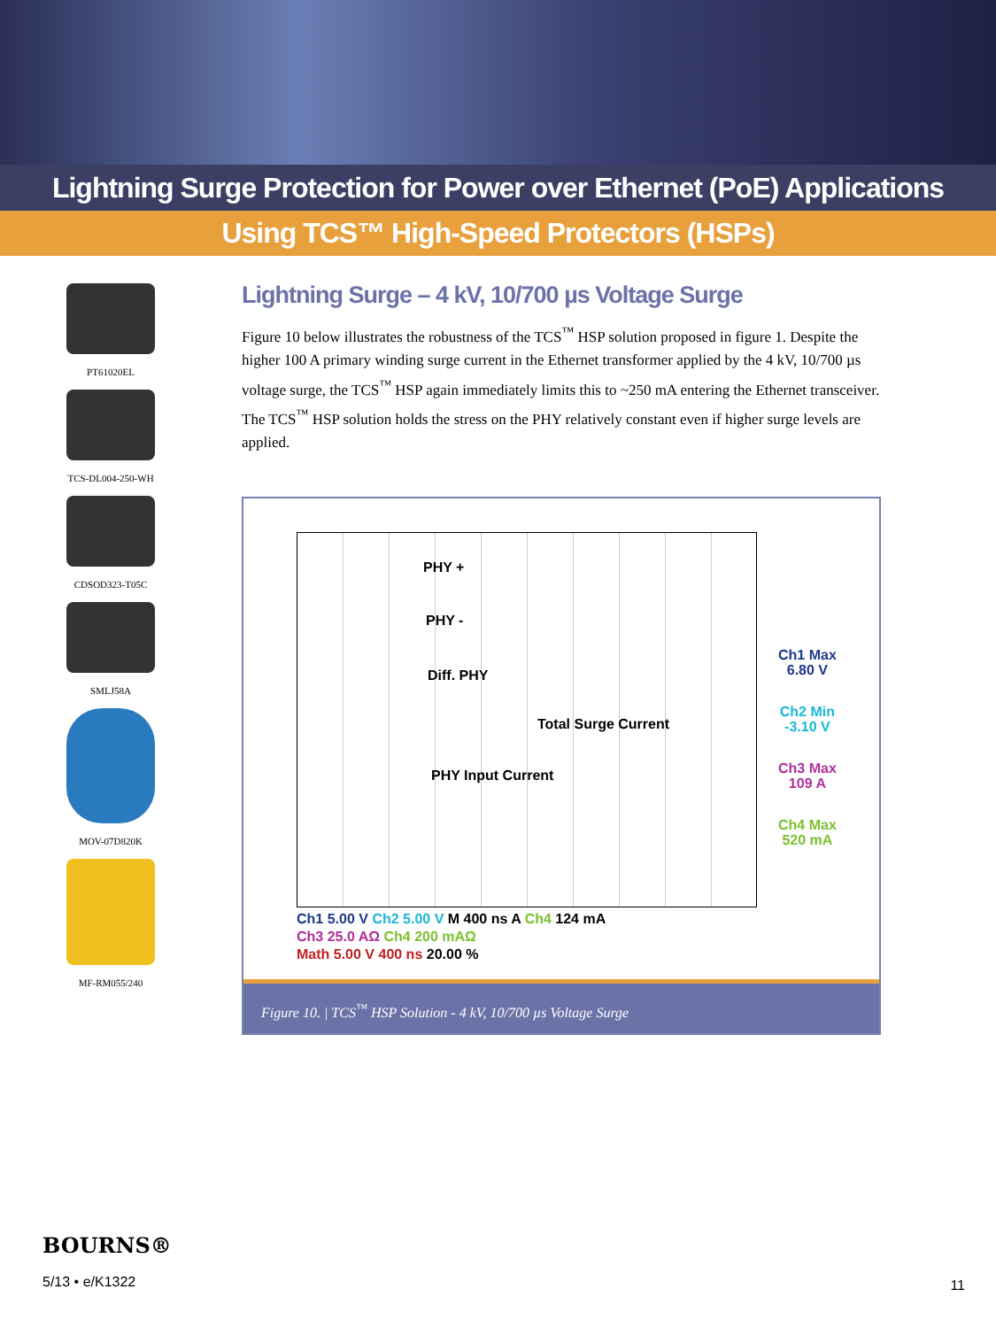Lightning Surge Protection for Power over Ethernet (PoE) Applications
Using TCS™ High-Speed Protectors (HSPs)
PT61020EL
TCS-DL004-250-WH
CDSOD323-T05C
SMLJ58A
MOV-07D820K
MF-RM055/240
Lightning Surge – 4 kV, 10/700 µs Voltage Surge
Figure 10 below illustrates the robustness of the TCS<sup>™</sup> HSP solution proposed in figure 1. Despite the higher 100 A primary winding surge current in the Ethernet transformer applied by the 4 kV, 10/700 µs voltage surge, the TCS<sup>™</sup> HSP again immediately limits this to ~250 mA entering the Ethernet transceiver. The TCS<sup>™</sup> HSP solution holds the stress on the PHY relatively constant even if higher surge levels are applied.
PHY +
PHY -
Diff. PHY
Total Surge Current
PHY Input Current
Ch1 Max
6.80 V
Ch2 Min
-3.10 V
Ch3 Max
109 A
Ch4 Max
520 mA
Ch1 5.00 V Ch2 5.00 V M 400 ns A Ch4 124 mA
Ch3 25.0 AΩ Ch4 200 mAΩ
Math 5.00 V 400 ns 20.00 %
Figure 10. | TCS<sup>™</sup> HSP Solution - 4 kV, 10/700 µs Voltage Surge
BOURNS®
5/13 • e/K1322
11